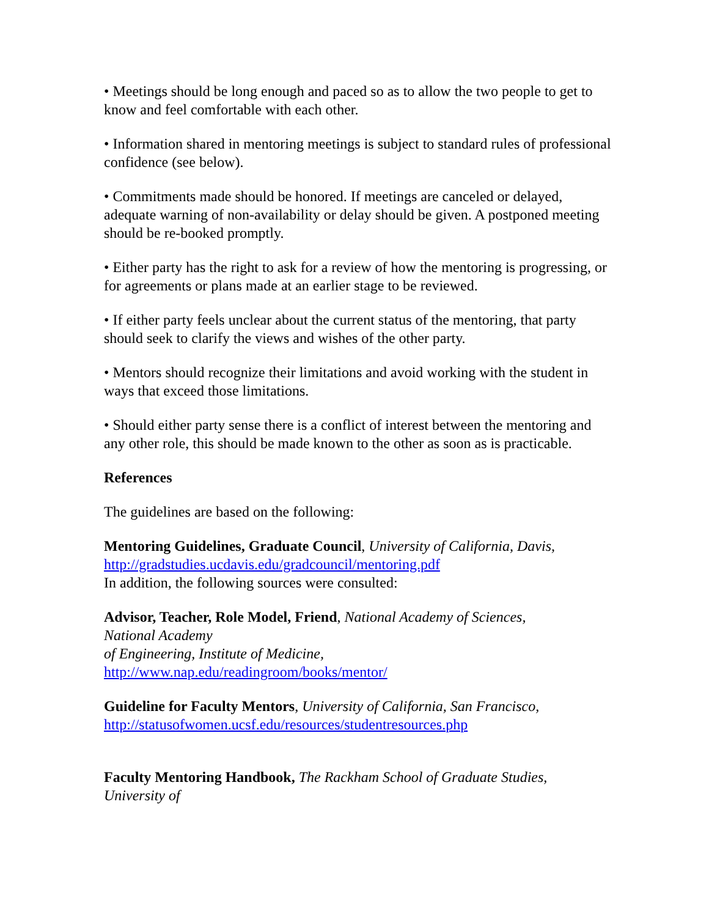• Meetings should be long enough and paced so as to allow the two people to get to know and feel comfortable with each other.
• Information shared in mentoring meetings is subject to standard rules of professional confidence (see below).
• Commitments made should be honored. If meetings are canceled or delayed, adequate warning of non-availability or delay should be given. A postponed meeting should be re-booked promptly.
• Either party has the right to ask for a review of how the mentoring is progressing, or for agreements or plans made at an earlier stage to be reviewed.
• If either party feels unclear about the current status of the mentoring, that party should seek to clarify the views and wishes of the other party.
• Mentors should recognize their limitations and avoid working with the student in ways that exceed those limitations.
• Should either party sense there is a conflict of interest between the mentoring and any other role, this should be made known to the other as soon as is practicable.
References
The guidelines are based on the following:
Mentoring Guidelines, Graduate Council, University of California, Davis,
http://gradstudies.ucdavis.edu/gradcouncil/mentoring.pdf
In addition, the following sources were consulted:
Advisor, Teacher, Role Model, Friend, National Academy of Sciences,
National Academy
of Engineering, Institute of Medicine,
http://www.nap.edu/readingroom/books/mentor/
Guideline for Faculty Mentors, University of California, San Francisco,
http://statusofwomen.ucsf.edu/resources/studentresources.php
Faculty Mentoring Handbook, The Rackham School of Graduate Studies,
University of